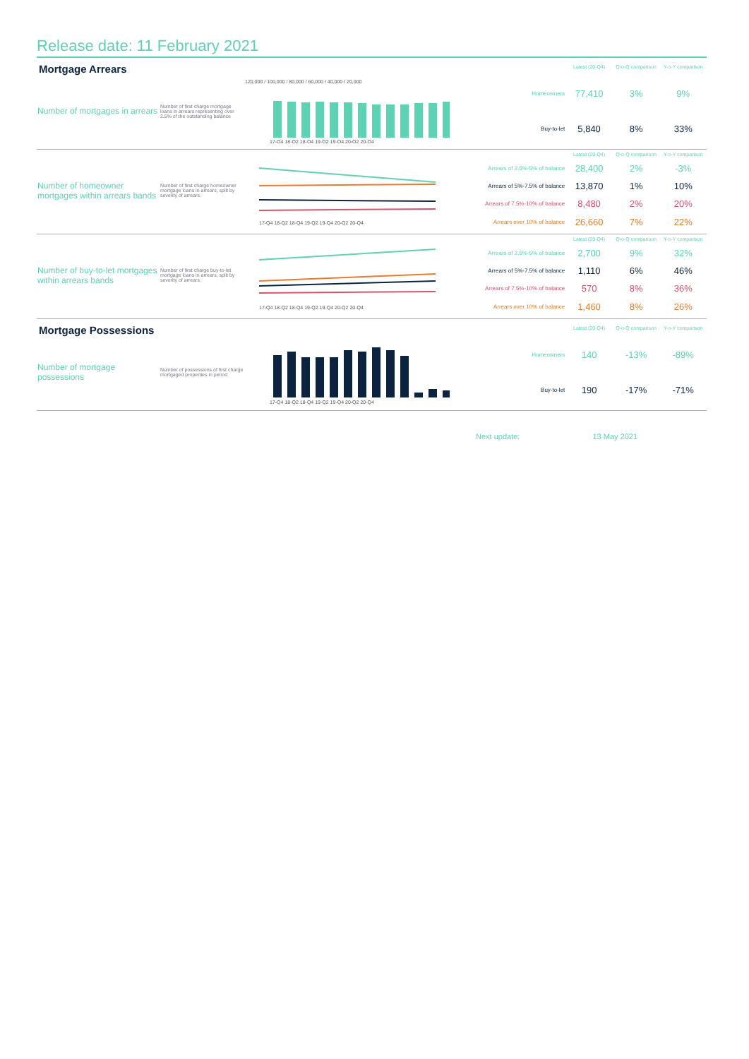Release date: 11 February 2021
| Mortgage Arrears | | | | Latest (20-Q4) | Q-o-Q comparison | Y-o-Y comparison |
| Number of mortgages in arrears | Number of first charge mortgage loans in arrears representing over 2.5% of the outstanding balance | 120,000 / 100,000 / 80,000 / 60,000 / 40,000 / 20,000 17-Q4 18-Q2 18-Q4 19-Q2 19-Q4 20-Q2 20-Q4 | Homeowners | 77,410 | 3% | 9% |
| | | | Buy-to-let | 5,840 | 8% | 33% |
| Number of homeowner mortgages within arrears bands | Number of first charge homeowner mortgage loans in arrears, split by severity of arrears. | 17-Q4 18-Q2 18-Q4 19-Q2 19-Q4 20-Q2 20-Q4 | | Latest (20-Q4) | Q-o-Q comparison | Y-o-Y comparison |
| | | | Arrears of 2.5%-5% of balance | 28,400 | 2% | -3% |
| | | | Arrears of 5%-7.5% of balance | 13,870 | 1% | 10% |
| | | | Arrears of 7.5%-10% of balance | 8,480 | 2% | 20% |
| | | | Arrears over 10% of balance | 26,660 | 7% | 22% |
| Number of buy-to-let mortgages within arrears bands | Number of first charge buy-to-let mortgage loans in arrears, split by severity of arrears. | 17-Q4 18-Q2 18-Q4 19-Q2 19-Q4 20-Q2 20-Q4 | | Latest (20-Q4) | Q-o-Q comparison | Y-o-Y comparison |
| | | | Arrears of 2.5%-5% of balance | 2,700 | 9% | 32% |
| | | | Arrears of 5%-7.5% of balance | 1,110 | 6% | 46% |
| | | | Arrears of 7.5%-10% of balance | 570 | 8% | 36% |
| | | | Arrears over 10% of balance | 1,460 | 8% | 26% |
| Mortgage Possessions | | | | Latest (20-Q4) | Q-o-Q comparison | Y-o-Y comparison |
| Number of mortgage possessions | Number of possessions of first charge mortgaged properties in period | 17-Q4 18-Q2 18-Q4 19-Q2 19-Q4 20-Q2 20-Q4 | Homeowners | 140 | -13% | -89% |
| | | | Buy-to-let | 190 | -17% | -71% |
Next update: 13 May 2021